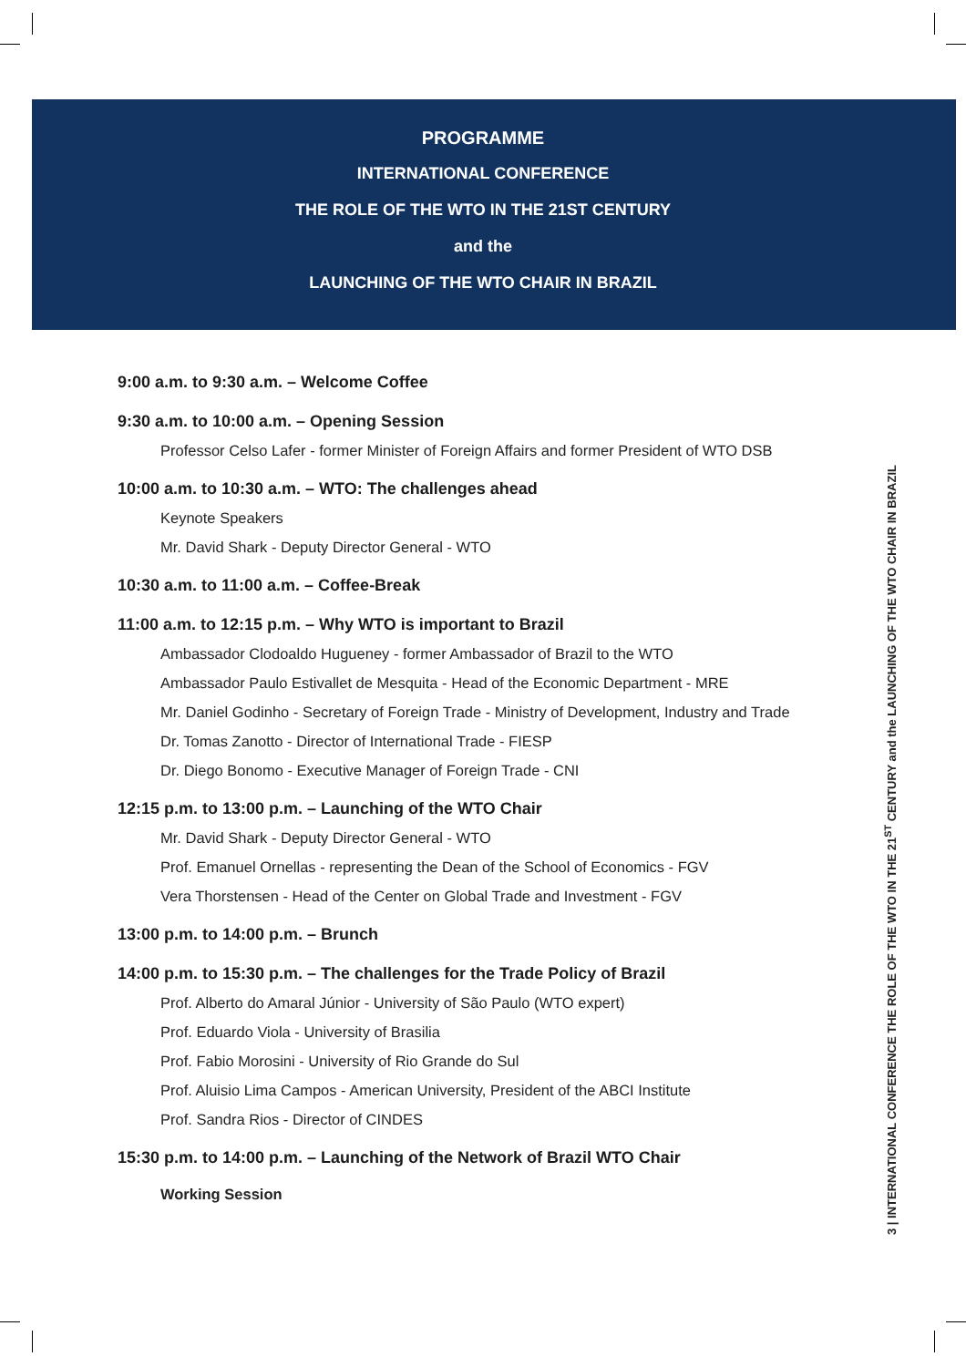PROGRAMME
INTERNATIONAL CONFERENCE
THE ROLE OF THE WTO IN THE 21ST CENTURY
and the
LAUNCHING OF THE WTO CHAIR IN BRAZIL
9:00 a.m. to 9:30 a.m. – Welcome Coffee
9:30 a.m. to 10:00 a.m. – Opening Session
Professor Celso Lafer - former Minister of Foreign Affairs and former President of WTO DSB
10:00 a.m. to 10:30 a.m. – WTO: The challenges ahead
Keynote Speakers
Mr. David Shark - Deputy Director General - WTO
10:30 a.m. to 11:00 a.m. – Coffee-Break
11:00 a.m. to 12:15 p.m. – Why WTO is important to Brazil
Ambassador Clodoaldo Hugueney - former Ambassador of Brazil to the WTO
Ambassador Paulo Estivallet de Mesquita - Head of the Economic Department - MRE
Mr. Daniel Godinho - Secretary of Foreign Trade - Ministry of Development, Industry and Trade
Dr. Tomas Zanotto - Director of International Trade - FIESP
Dr. Diego Bonomo - Executive Manager of Foreign Trade - CNI
12:15 p.m. to 13:00 p.m. – Launching of the WTO Chair
Mr. David Shark - Deputy Director General - WTO
Prof. Emanuel Ornellas - representing the Dean of the School of Economics - FGV
Vera Thorstensen - Head of the Center on Global Trade and Investment - FGV
13:00 p.m. to 14:00 p.m. – Brunch
14:00 p.m. to 15:30 p.m. – The challenges for the Trade Policy of Brazil
Prof. Alberto do Amaral Júnior - University of São Paulo (WTO expert)
Prof. Eduardo Viola - University of Brasilia
Prof. Fabio Morosini - University of Rio Grande do Sul
Prof. Aluisio Lima Campos - American University, President of the ABCI Institute
Prof. Sandra Rios - Director of CINDES
15:30 p.m. to 14:00 p.m. – Launching of the Network of Brazil WTO Chair
Working Session
3 | INTERNATIONAL CONFERENCE THE ROLE OF THE WTO IN THE 21<sup>ST</sup> CENTURY and the LAUNCHING OF THE WTO CHAIR IN BRAZIL